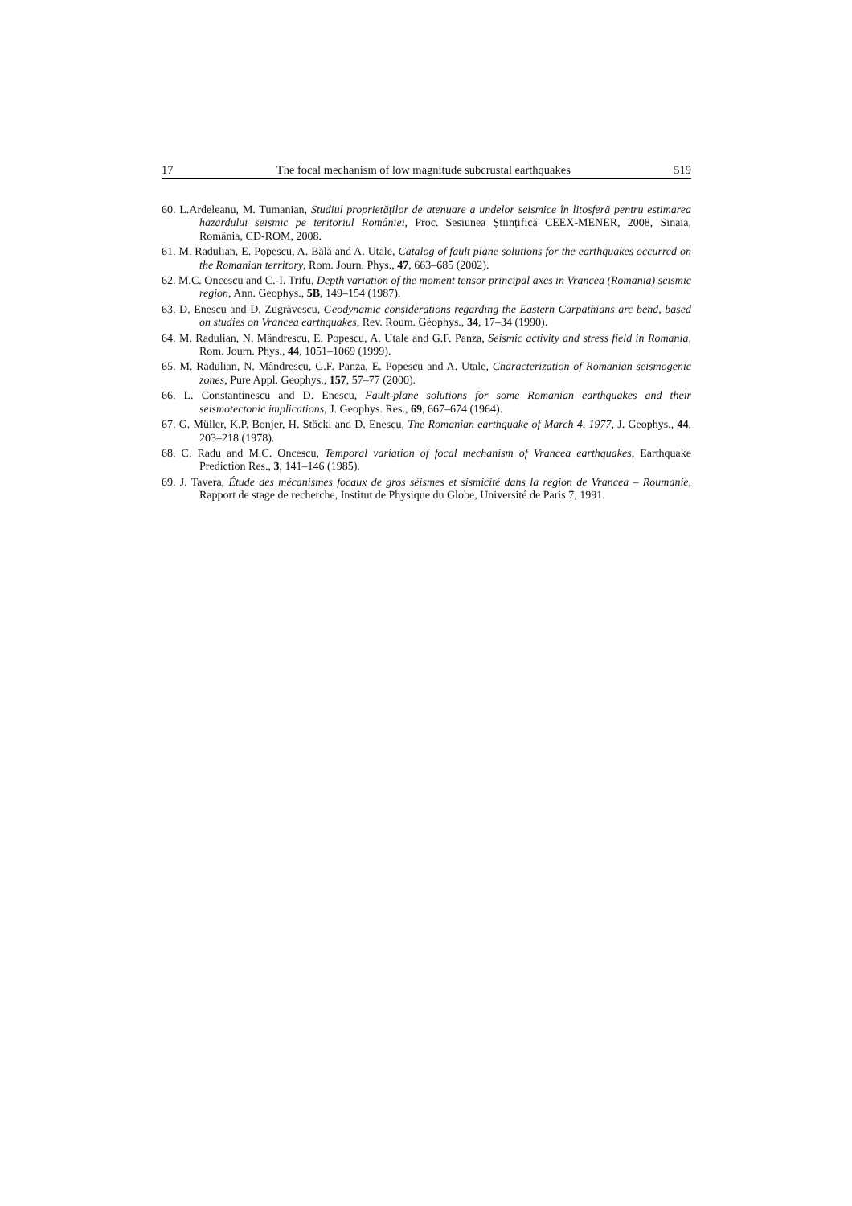17 The focal mechanism of low magnitude subcrustal earthquakes 519
60. L.Ardeleanu, M. Tumanian, Studiul proprietăților de atenuare a undelor seismice în litosferă pentru estimarea hazardului seismic pe teritoriul României, Proc. Sesiunea Științifică CEEX-MENER, 2008, Sinaia, România, CD-ROM, 2008.
61. M. Radulian, E. Popescu, A. Bălă and A. Utale, Catalog of fault plane solutions for the earthquakes occurred on the Romanian territory, Rom. Journ. Phys., 47, 663–685 (2002).
62. M.C. Oncescu and C.-I. Trifu, Depth variation of the moment tensor principal axes in Vrancea (Romania) seismic region, Ann. Geophys., 5B, 149–154 (1987).
63. D. Enescu and D. Zugrăvescu, Geodynamic considerations regarding the Eastern Carpathians arc bend, based on studies on Vrancea earthquakes, Rev. Roum. Géophys., 34, 17–34 (1990).
64. M. Radulian, N. Mândrescu, E. Popescu, A. Utale and G.F. Panza, Seismic activity and stress field in Romania, Rom. Journ. Phys., 44, 1051–1069 (1999).
65. M. Radulian, N. Mândrescu, G.F. Panza, E. Popescu and A. Utale, Characterization of Romanian seismogenic zones, Pure Appl. Geophys., 157, 57–77 (2000).
66. L. Constantinescu and D. Enescu, Fault-plane solutions for some Romanian earthquakes and their seismotectonic implications, J. Geophys. Res., 69, 667–674 (1964).
67. G. Müller, K.P. Bonjer, H. Stöckl and D. Enescu, The Romanian earthquake of March 4, 1977, J. Geophys., 44, 203–218 (1978).
68. C. Radu and M.C. Oncescu, Temporal variation of focal mechanism of Vrancea earthquakes, Earthquake Prediction Res., 3, 141–146 (1985).
69. J. Tavera, Étude des mécanismes focaux de gros séismes et sismicité dans la région de Vrancea – Roumanie, Rapport de stage de recherche, Institut de Physique du Globe, Université de Paris 7, 1991.